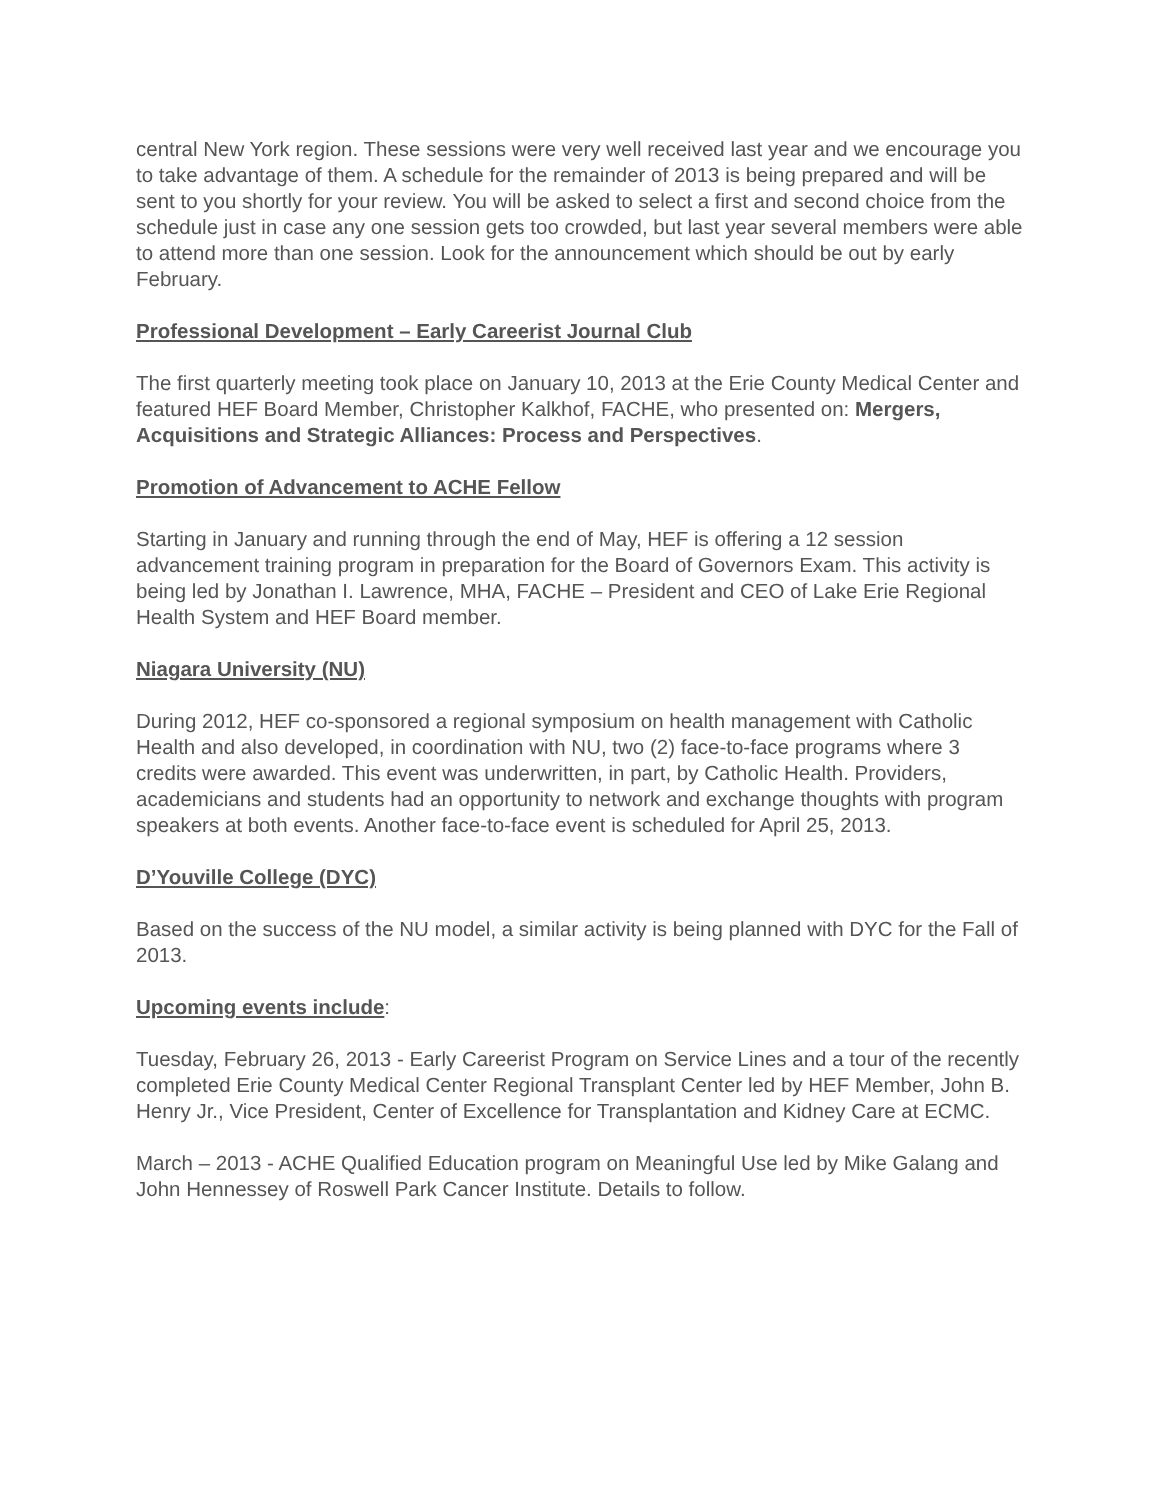central New York region. These sessions were very well received last year and we encourage you to take advantage of them. A schedule for the remainder of 2013 is being prepared and will be sent to you shortly for your review. You will be asked to select a first and second choice from the schedule just in case any one session gets too crowded, but last year several members were able to attend more than one session. Look for the announcement which should be out by early February.
Professional Development – Early Careerist Journal Club
The first quarterly meeting took place on January 10, 2013 at the Erie County Medical Center and featured HEF Board Member, Christopher Kalkhof, FACHE, who presented on: Mergers, Acquisitions and Strategic Alliances: Process and Perspectives.
Promotion of Advancement to ACHE Fellow
Starting in January and running through the end of May, HEF is offering a 12 session advancement training program in preparation for the Board of Governors Exam. This activity is being led by Jonathan I. Lawrence, MHA, FACHE – President and CEO of Lake Erie Regional Health System and HEF Board member.
Niagara University (NU)
During 2012, HEF co-sponsored a regional symposium on health management with Catholic Health and also developed, in coordination with NU, two (2) face-to-face programs where 3 credits were awarded. This event was underwritten, in part, by Catholic Health. Providers, academicians and students had an opportunity to network and exchange thoughts with program speakers at both events. Another face-to-face event is scheduled for April 25, 2013.
D’Youville College (DYC)
Based on the success of the NU model, a similar activity is being planned with DYC for the Fall of 2013.
Upcoming events include:
Tuesday, February 26, 2013 - Early Careerist Program on Service Lines and a tour of the recently completed Erie County Medical Center Regional Transplant Center led by HEF Member, John B. Henry Jr., Vice President, Center of Excellence for Transplantation and Kidney Care at ECMC.
March – 2013 - ACHE Qualified Education program on Meaningful Use led by Mike Galang and John Hennessey of Roswell Park Cancer Institute. Details to follow.